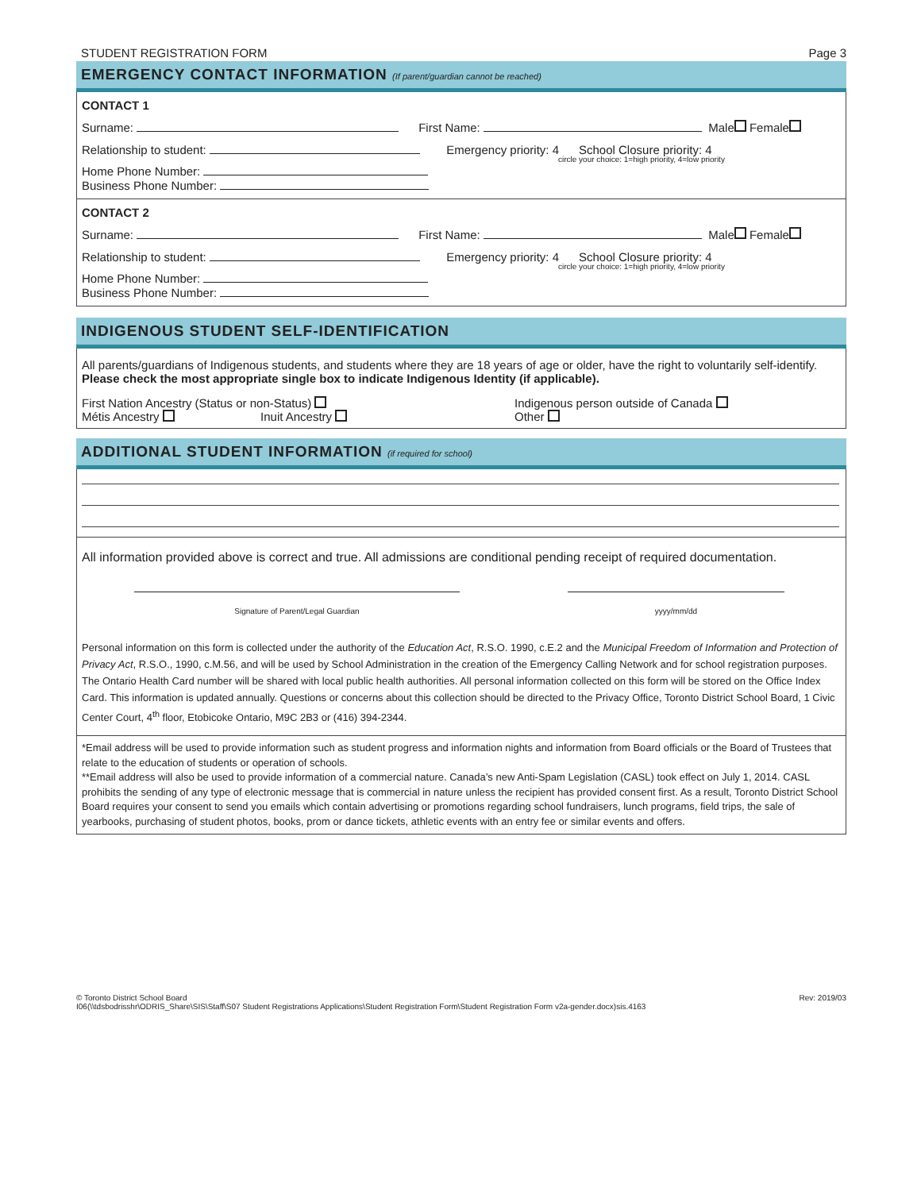STUDENT REGISTRATION FORM Page 3
EMERGENCY CONTACT INFORMATION (If parent/guardian cannot be reached)
CONTACT 1
Surname: First Name: Male Female
Relationship to student: Emergency priority: 4 School Closure priority: 4
circle your choice: 1=high priority, 4=low priority
Home Phone Number:
Business Phone Number:
CONTACT 2
Surname: First Name: Male Female
Relationship to student: Emergency priority: 4 School Closure priority: 4
circle your choice: 1=high priority, 4=low priority
Home Phone Number:
Business Phone Number:
INDIGENOUS STUDENT SELF-IDENTIFICATION
All parents/guardians of Indigenous students, and students where they are 18 years of age or older, have the right to voluntarily self-identify. Please check the most appropriate single box to indicate Indigenous Identity (if applicable).
First Nation Ancestry (Status or non-Status)
Métis Ancestry Inuit Ancestry
Indigenous person outside of Canada
Other
ADDITIONAL STUDENT INFORMATION (if required for school)
All information provided above is correct and true. All admissions are conditional pending receipt of required documentation.
Signature of Parent/Legal Guardian yyyy/mm/dd
Personal information on this form is collected under the authority of the Education Act, R.S.O. 1990, c.E.2 and the Municipal Freedom of Information and Protection of Privacy Act, R.S.O., 1990, c.M.56, and will be used by School Administration in the creation of the Emergency Calling Network and for school registration purposes. The Ontario Health Card number will be shared with local public health authorities. All personal information collected on this form will be stored on the Office Index Card. This information is updated annually. Questions or concerns about this collection should be directed to the Privacy Office, Toronto District School Board, 1 Civic Center Court, 4<sup>th</sup> floor, Etobicoke Ontario, M9C 2B3 or (416) 394-2344.
*Email address will be used to provide information such as student progress and information nights and information from Board officials or the Board of Trustees that relate to the education of students or operation of schools.
**Email address will also be used to provide information of a commercial nature. Canada’s new Anti-Spam Legislation (CASL) took effect on July 1, 2014. CASL prohibits the sending of any type of electronic message that is commercial in nature unless the recipient has provided consent first. As a result, Toronto District School Board requires your consent to send you emails which contain advertising or promotions regarding school fundraisers, lunch programs, field trips, the sale of yearbooks, purchasing of student photos, books, prom or dance tickets, athletic events with an entry fee or similar events and offers.
© Toronto District School Board
I06(\\tdsbodrisshr\ODRIS_Share\SIS\Staff\S07 Student Registrations Applications\Student Registration Form\Student Registration Form v2a-gender.docx)sis.4163
Rev: 2019/03